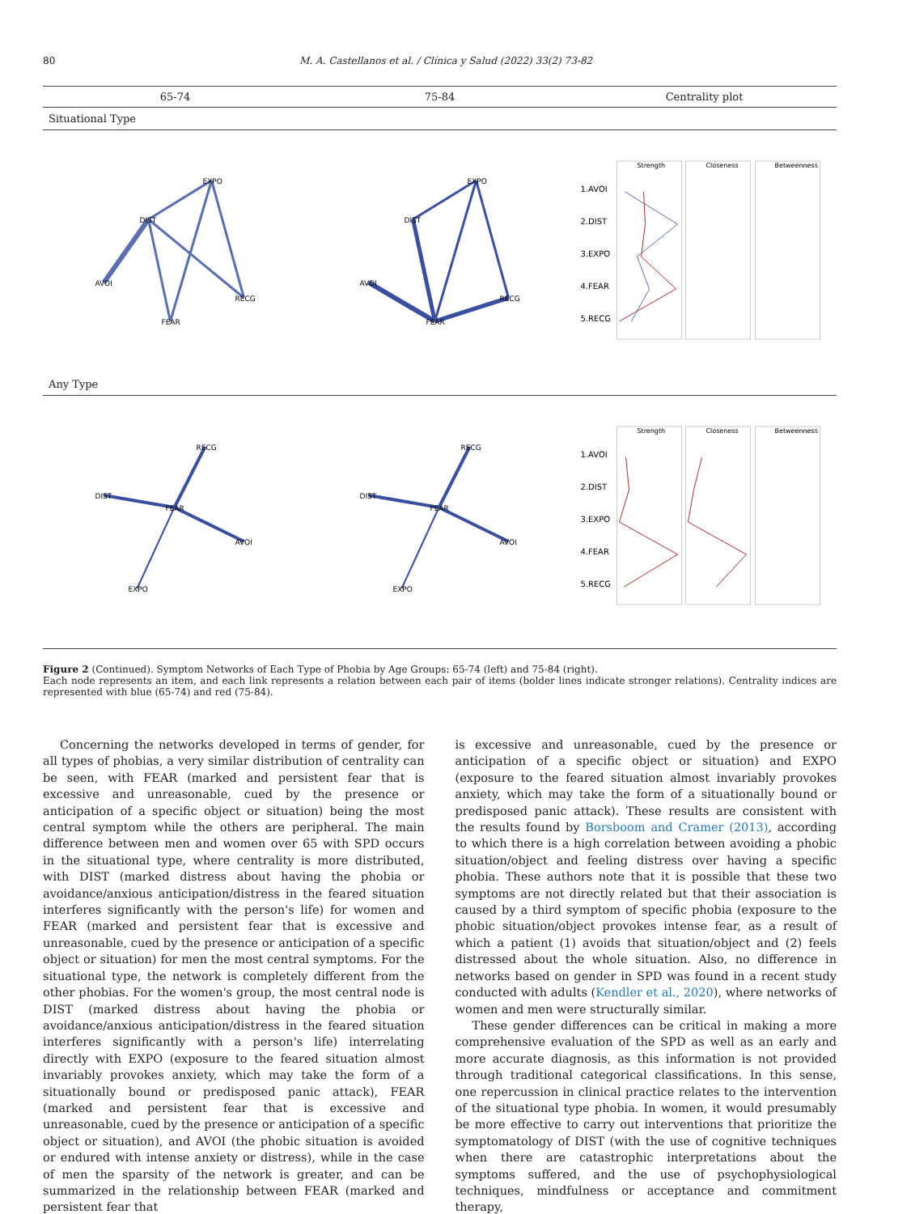80 M. A. Castellanos et al. / Clínica y Salud (2022) 33(2) 73-82
65-74 75-84 Centrality plot
Situational Type
EXPO
DIST
AVOI
RECG
FEAR
EXPO
DIST
AVOI
RECG
FEAR
1.AVOI
2.DIST
3.EXPO
4.FEAR
5.RECG
Strength
Closeness
Betweenness
Any Type
RECG
DIST
FEAR
AVOI
EXPO
RECG
DIST
FEAR
AVOI
EXPO
1.AVOI
2.DIST
3.EXPO
4.FEAR
5.RECG
Strength
Closeness
Betweenness
Figure 2 (Continued). Symptom Networks of Each Type of Phobia by Age Groups: 65-74 (left) and 75-84 (right).
Each node represents an item, and each link represents a relation between each pair of items (bolder lines indicate stronger relations). Centrality indices are represented with blue (65-74) and red (75-84).
Concerning the networks developed in terms of gender, for all types of phobias, a very similar distribution of centrality can be seen, with FEAR (marked and persistent fear that is excessive and unreasonable, cued by the presence or anticipation of a specific object or situation) being the most central symptom while the others are peripheral. The main difference between men and women over 65 with SPD occurs in the situational type, where centrality is more distributed, with DIST (marked distress about having the phobia or avoidance/anxious anticipation/distress in the feared situation interferes significantly with the person's life) for women and FEAR (marked and persistent fear that is excessive and unreasonable, cued by the presence or anticipation of a specific object or situation) for men the most central symptoms. For the situational type, the network is completely different from the other phobias. For the women's group, the most central node is DIST (marked distress about having the phobia or avoidance/anxious anticipation/distress in the feared situation interferes significantly with a person's life) interrelating directly with EXPO (exposure to the feared situation almost invariably provokes anxiety, which may take the form of a situationally bound or predisposed panic attack), FEAR (marked and persistent fear that is excessive and unreasonable, cued by the presence or anticipation of a specific object or situation), and AVOI (the phobic situation is avoided or endured with intense anxiety or distress), while in the case of men the sparsity of the network is greater, and can be summarized in the relationship between FEAR (marked and persistent fear that
is excessive and unreasonable, cued by the presence or anticipation of a specific object or situation) and EXPO (exposure to the feared situation almost invariably provokes anxiety, which may take the form of a situationally bound or predisposed panic attack). These results are consistent with the results found by Borsboom and Cramer (2013), according to which there is a high correlation between avoiding a phobic situation/object and feeling distress over having a specific phobia. These authors note that it is possible that these two symptoms are not directly related but that their association is caused by a third symptom of specific phobia (exposure to the phobic situation/object provokes intense fear, as a result of which a patient (1) avoids that situation/object and (2) feels distressed about the whole situation. Also, no difference in networks based on gender in SPD was found in a recent study conducted with adults (Kendler et al., 2020), where networks of women and men were structurally similar.
These gender differences can be critical in making a more comprehensive evaluation of the SPD as well as an early and more accurate diagnosis, as this information is not provided through traditional categorical classifications. In this sense, one repercussion in clinical practice relates to the intervention of the situational type phobia. In women, it would presumably be more effective to carry out interventions that prioritize the symptomatology of DIST (with the use of cognitive techniques when there are catastrophic interpretations about the symptoms suffered, and the use of psychophysiological techniques, mindfulness or acceptance and commitment therapy,